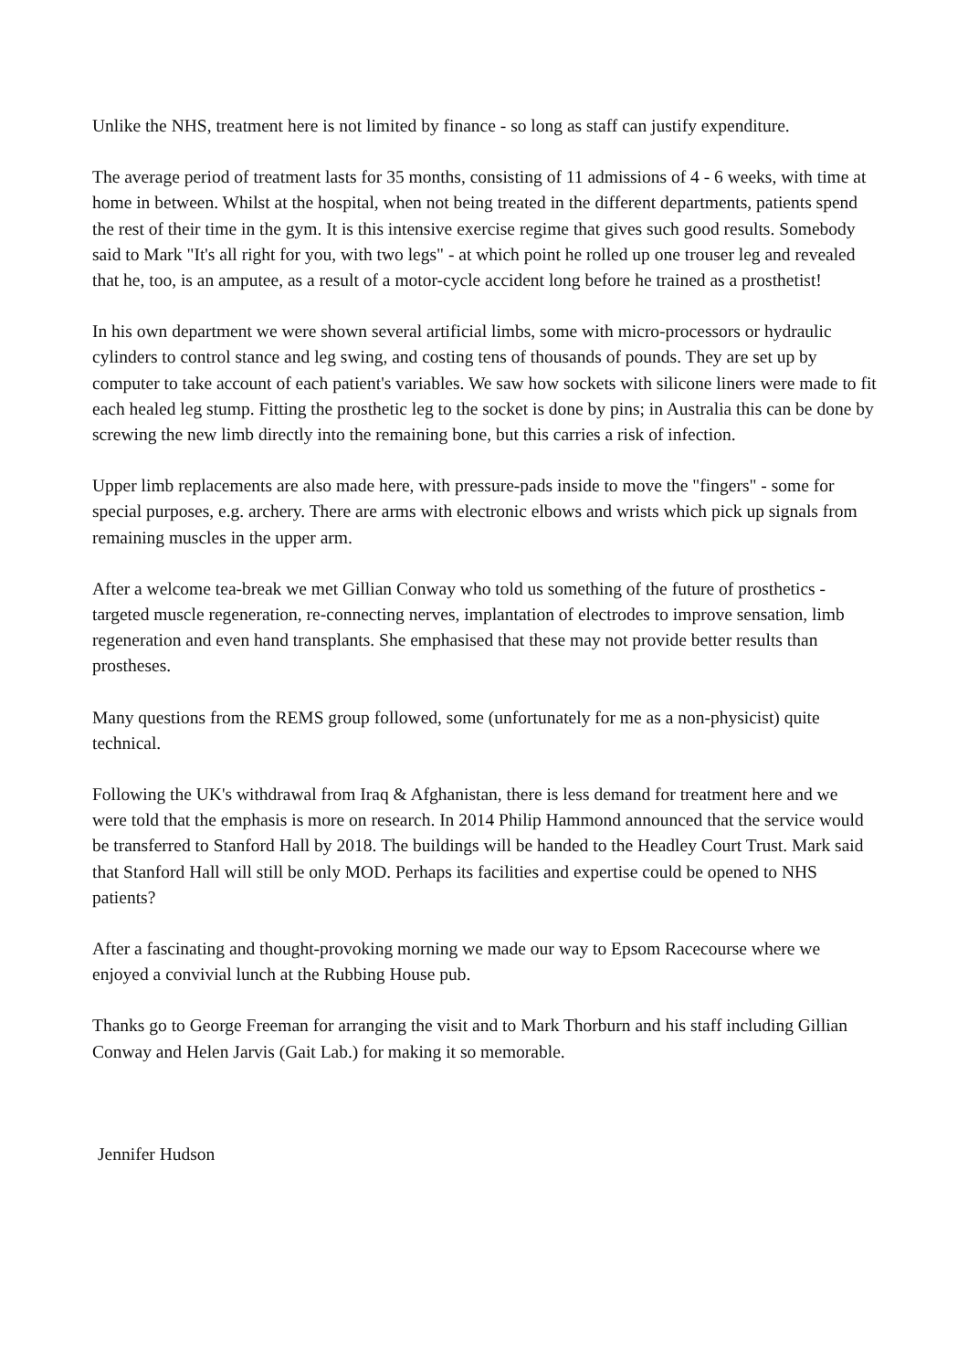Unlike the NHS, treatment here is not limited by finance - so long as staff can justify expenditure.
The average period of treatment lasts for 35 months, consisting of 11 admissions of 4 - 6 weeks, with time at home in between. Whilst at the hospital, when not being treated in the different departments, patients spend the rest of their time in the gym. It is this intensive exercise regime that gives such good results. Somebody said to Mark "It's all right for you, with two legs" - at which point he rolled up one trouser leg and revealed that he, too, is an amputee, as a result of a motor-cycle accident long before he trained as a prosthetist!
In his own department we were shown several artificial limbs, some with micro-processors or hydraulic cylinders to control stance and leg swing, and costing tens of thousands of pounds. They are set up by computer to take account of each patient's variables. We saw how sockets with silicone liners were made to fit each healed leg stump. Fitting the prosthetic leg to the socket is done by pins; in Australia this can be done by screwing the new limb directly into the remaining bone, but this carries a risk of infection.
Upper limb replacements are also made here, with pressure-pads inside to move the "fingers" - some for special purposes, e.g. archery. There are arms with electronic elbows and wrists which pick up signals from remaining muscles in the upper arm.
After a welcome tea-break we met Gillian Conway who told us something of the future of prosthetics - targeted muscle regeneration, re-connecting nerves, implantation of electrodes to improve sensation, limb regeneration and even hand transplants. She emphasised that these may not provide better results than prostheses.
Many questions from the REMS group followed, some (unfortunately for me as a non-physicist) quite technical.
Following the UK's withdrawal from Iraq & Afghanistan, there is less demand for treatment here and we were told that the emphasis is more on research. In 2014 Philip Hammond announced that the service would be transferred to Stanford Hall by 2018. The buildings will be handed to the Headley Court Trust. Mark said that Stanford Hall will still be only MOD. Perhaps its facilities and expertise could be opened to NHS patients?
After a fascinating and thought-provoking morning we made our way to Epsom Racecourse where we enjoyed a convivial lunch at the Rubbing House pub.
Thanks go to George Freeman for arranging the visit and to Mark Thorburn and his staff including Gillian Conway and Helen Jarvis (Gait Lab.) for making it so memorable.
Jennifer Hudson